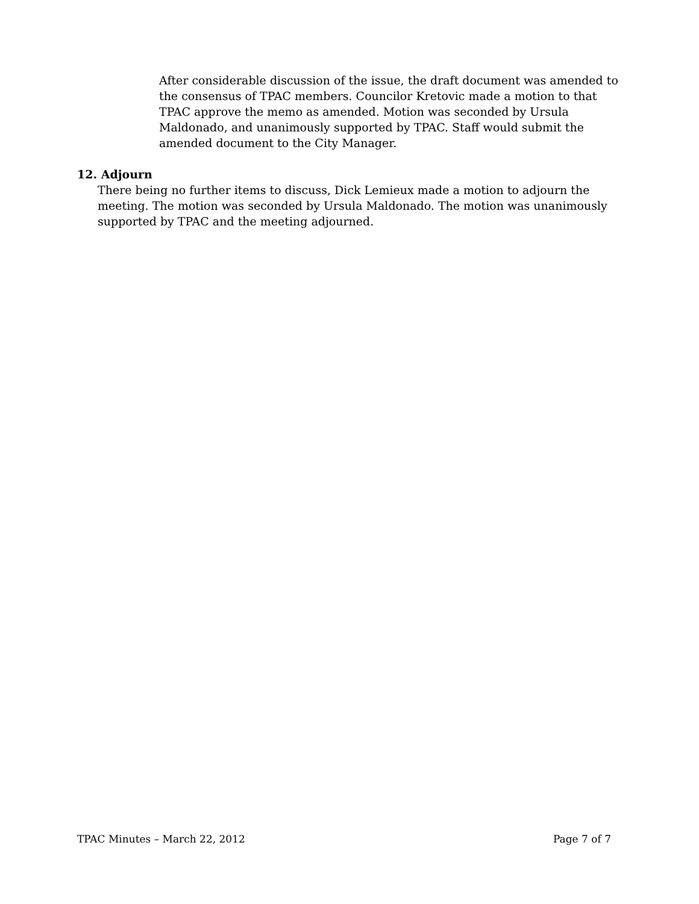After considerable discussion of the issue, the draft document was amended to the consensus of TPAC members. Councilor Kretovic made a motion to that TPAC approve the memo as amended. Motion was seconded by Ursula Maldonado, and unanimously supported by TPAC. Staff would submit the amended document to the City Manager.
12. Adjourn
There being no further items to discuss, Dick Lemieux made a motion to adjourn the meeting. The motion was seconded by Ursula Maldonado. The motion was unanimously supported by TPAC and the meeting adjourned.
TPAC Minutes – March 22, 2012 Page 7 of 7